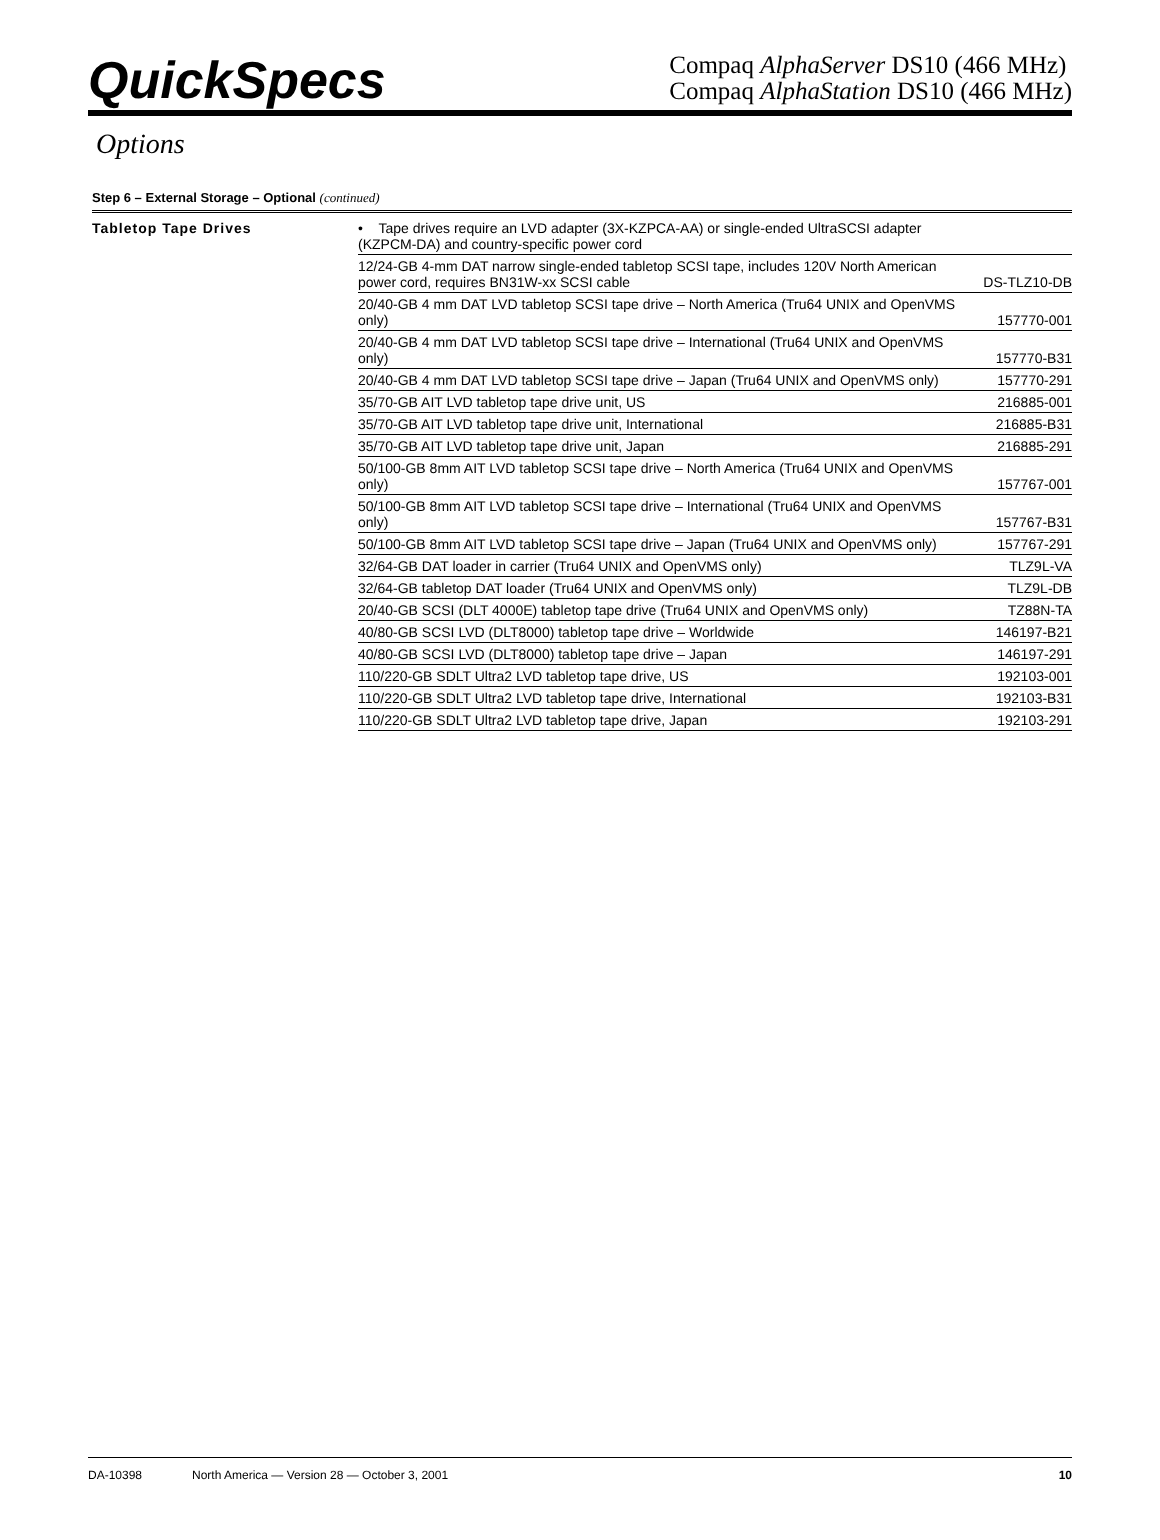QuickSpecs
Compaq AlphaServer DS10 (466 MHz)
Compaq AlphaStation DS10 (466 MHz)
Options
Step 6 – External Storage – Optional (continued)
| Tabletop Tape Drives | • Tape drives require an LVD adapter (3X-KZPCA-AA) or single-ended UltraSCSI adapter (KZPCM-DA) and country-specific power cord | |
| | 12/24-GB 4-mm DAT narrow single-ended tabletop SCSI tape, includes 120V North American power cord, requires BN31W-xx SCSI cable | DS-TLZ10-DB |
| | 20/40-GB 4 mm DAT LVD tabletop SCSI tape drive – North America (Tru64 UNIX and OpenVMS only) | 157770-001 |
| | 20/40-GB 4 mm DAT LVD tabletop SCSI tape drive – International (Tru64 UNIX and OpenVMS only) | 157770-B31 |
| | 20/40-GB 4 mm DAT LVD tabletop SCSI tape drive – Japan (Tru64 UNIX and OpenVMS only) | 157770-291 |
| | 35/70-GB AIT LVD tabletop tape drive unit, US | 216885-001 |
| | 35/70-GB AIT LVD tabletop tape drive unit, International | 216885-B31 |
| | 35/70-GB AIT LVD tabletop tape drive unit, Japan | 216885-291 |
| | 50/100-GB 8mm AIT LVD tabletop SCSI tape drive – North America (Tru64 UNIX and OpenVMS only) | 157767-001 |
| | 50/100-GB 8mm AIT LVD tabletop SCSI tape drive – International (Tru64 UNIX and OpenVMS only) | 157767-B31 |
| | 50/100-GB 8mm AIT LVD tabletop SCSI tape drive – Japan (Tru64 UNIX and OpenVMS only) | 157767-291 |
| | 32/64-GB DAT loader in carrier (Tru64 UNIX and OpenVMS only) | TLZ9L-VA |
| | 32/64-GB tabletop DAT loader (Tru64 UNIX and OpenVMS only) | TLZ9L-DB |
| | 20/40-GB SCSI (DLT 4000E) tabletop tape drive (Tru64 UNIX and OpenVMS only) | TZ88N-TA |
| | 40/80-GB SCSI LVD (DLT8000) tabletop tape drive – Worldwide | 146197-B21 |
| | 40/80-GB SCSI LVD (DLT8000) tabletop tape drive – Japan | 146197-291 |
| | 110/220-GB SDLT Ultra2 LVD tabletop tape drive, US | 192103-001 |
| | 110/220-GB SDLT Ultra2 LVD tabletop tape drive, International | 192103-B31 |
| | 110/220-GB SDLT Ultra2 LVD tabletop tape drive, Japan | 192103-291 |
DA-10398 North America — Version 28 — October 3, 2001 10